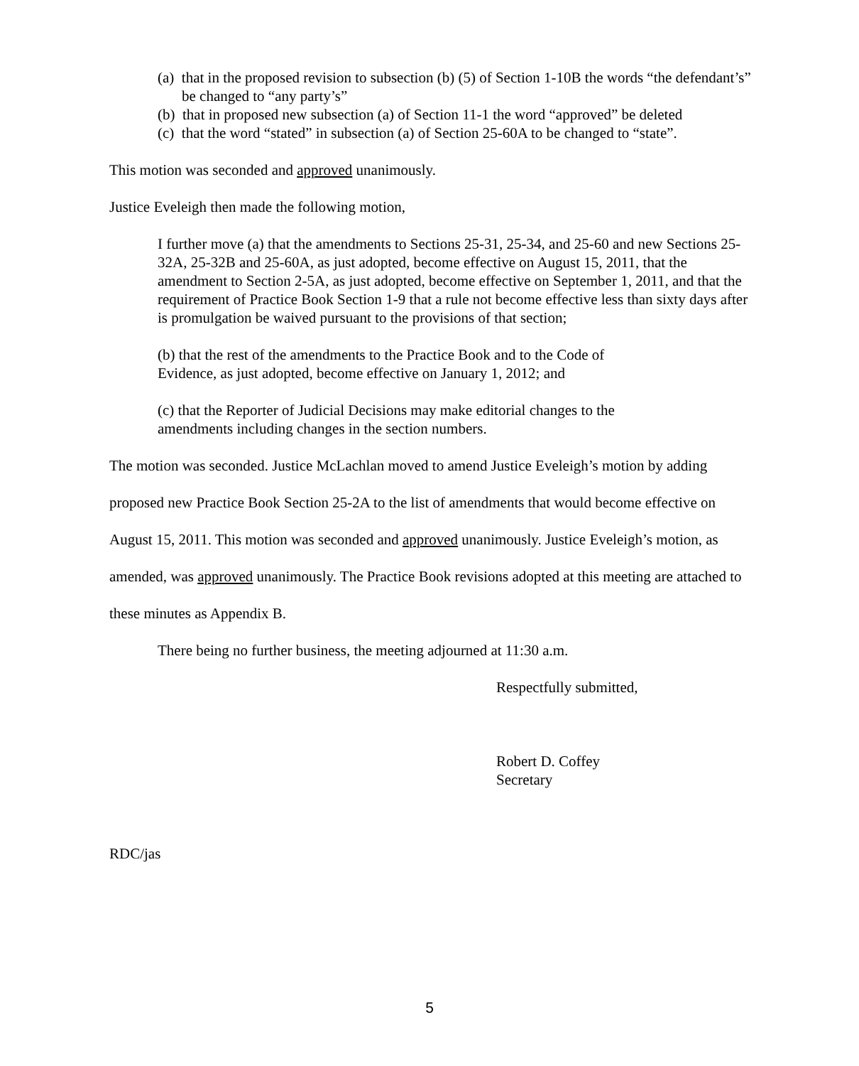(a) that in the proposed revision to subsection (b) (5) of Section 1-10B the words “the defendant’s” be changed to “any party’s”
(b) that in proposed new subsection (a) of Section 11-1 the word “approved” be deleted
(c) that the word “stated” in subsection (a) of Section 25-60A to be changed to “state”.
This motion was seconded and approved unanimously.
Justice Eveleigh then made the following motion,
I further move (a) that the amendments to Sections 25-31, 25-34, and 25-60 and new Sections 25-32A, 25-32B and 25-60A, as just adopted, become effective on August 15, 2011, that the amendment to Section 2-5A, as just adopted, become effective on September 1, 2011, and that the requirement of Practice Book Section 1-9 that a rule not become effective less than sixty days after is promulgation be waived pursuant to the provisions of that section;
(b) that the rest of the amendments to the Practice Book and to the Code of
Evidence, as just adopted, become effective on January 1, 2012; and
(c) that the Reporter of Judicial Decisions may make editorial changes to the
amendments including changes in the section numbers.
The motion was seconded. Justice McLachlan moved to amend Justice Eveleigh’s motion by adding proposed new Practice Book Section 25-2A to the list of amendments that would become effective on August 15, 2011. This motion was seconded and approved unanimously. Justice Eveleigh’s motion, as amended, was approved unanimously. The Practice Book revisions adopted at this meeting are attached to these minutes as Appendix B.
There being no further business, the meeting adjourned at 11:30 a.m.
Respectfully submitted,
Robert D. Coffey
Secretary
RDC/jas
5